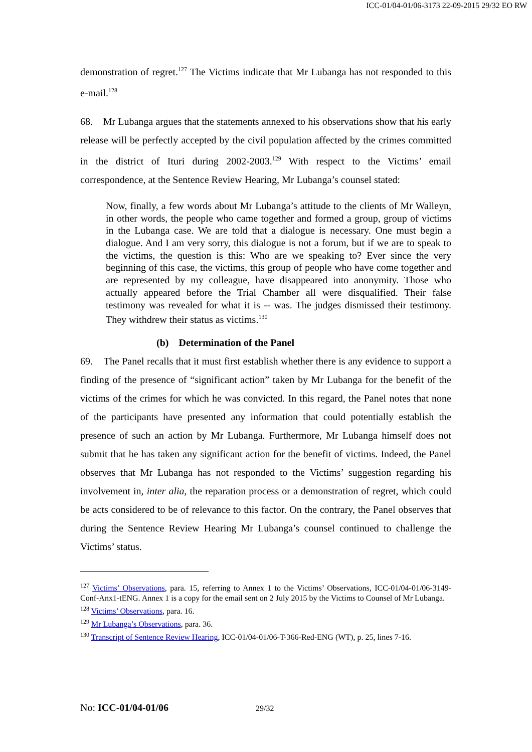ICC-01/04-01/06-3173 22-09-2015 29/32 EO RW
demonstration of regret.<sup>127</sup> The Victims indicate that Mr Lubanga has not responded to this e-mail.<sup>128</sup>
68. Mr Lubanga argues that the statements annexed to his observations show that his early release will be perfectly accepted by the civil population affected by the crimes committed in the district of Ituri during 2002-2003.<sup>129</sup> With respect to the Victims’ email correspondence, at the Sentence Review Hearing, Mr Lubanga’s counsel stated:
Now, finally, a few words about Mr Lubanga’s attitude to the clients of Mr Walleyn, in other words, the people who came together and formed a group, group of victims in the Lubanga case. We are told that a dialogue is necessary. One must begin a dialogue. And I am very sorry, this dialogue is not a forum, but if we are to speak to the victims, the question is this: Who are we speaking to? Ever since the very beginning of this case, the victims, this group of people who have come together and are represented by my colleague, have disappeared into anonymity. Those who actually appeared before the Trial Chamber all were disqualified. Their false testimony was revealed for what it is -- was. The judges dismissed their testimony. They withdrew their status as victims.<sup>130</sup>
(b) Determination of the Panel
69. The Panel recalls that it must first establish whether there is any evidence to support a finding of the presence of “significant action” taken by Mr Lubanga for the benefit of the victims of the crimes for which he was convicted. In this regard, the Panel notes that none of the participants have presented any information that could potentially establish the presence of such an action by Mr Lubanga. Furthermore, Mr Lubanga himself does not submit that he has taken any significant action for the benefit of victims. Indeed, the Panel observes that Mr Lubanga has not responded to the Victims’ suggestion regarding his involvement in, inter alia, the reparation process or a demonstration of regret, which could be acts considered to be of relevance to this factor. On the contrary, the Panel observes that during the Sentence Review Hearing Mr Lubanga’s counsel continued to challenge the Victims’ status.
<sup>127</sup> Victims’ Observations, para. 15, referring to Annex 1 to the Victims’ Observations, ICC-01/04-01/06-3149-Conf-Anx1-tENG. Annex 1 is a copy for the email sent on 2 July 2015 by the Victims to Counsel of Mr Lubanga.
<sup>128</sup> Victims’ Observations, para. 16.
<sup>129</sup> Mr Lubanga’s Observations, para. 36.
<sup>130</sup> Transcript of Sentence Review Hearing, ICC-01/04-01/06-T-366-Red-ENG (WT), p. 25, lines 7-16.
No: ICC-01/04-01/06 29/32